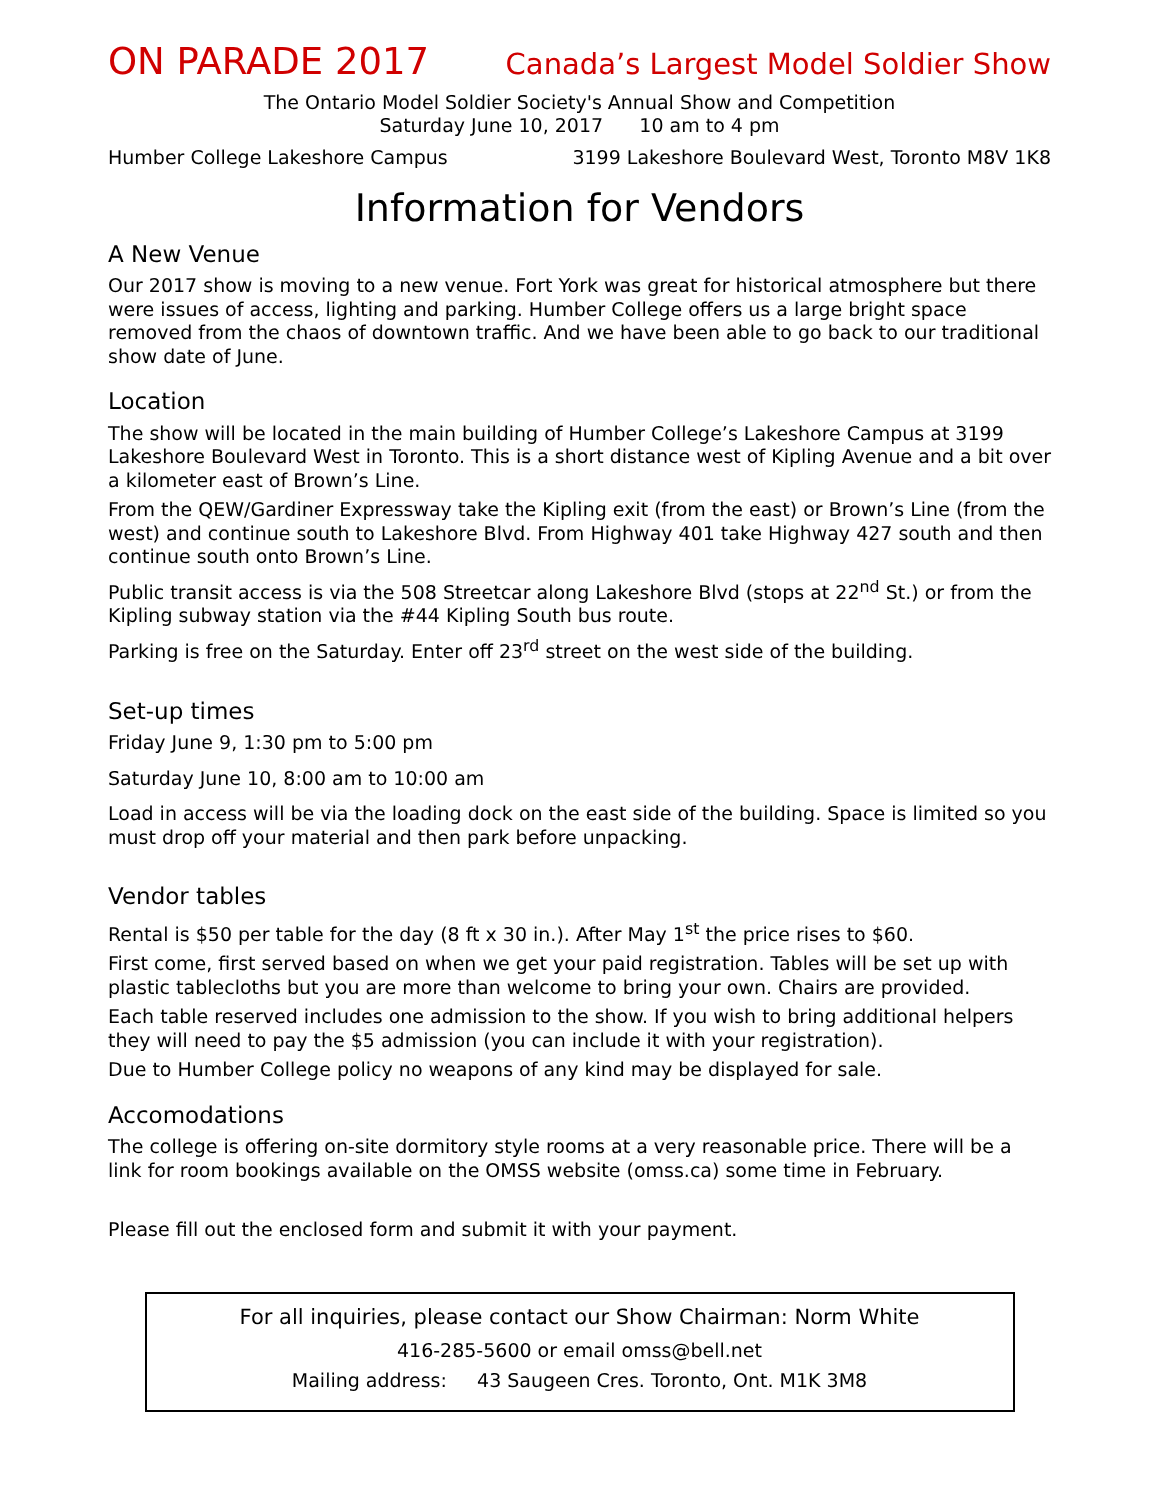ON PARADE 2017 Canada’s Largest Model Soldier Show
The Ontario Model Soldier Society's Annual Show and Competition
Saturday June 10, 2017 10 am to 4 pm
Humber College Lakeshore Campus 3199 Lakeshore Boulevard West, Toronto M8V 1K8
Information for Vendors
A New Venue
Our 2017 show is moving to a new venue. Fort York was great for historical atmosphere but there were issues of access, lighting and parking. Humber College offers us a large bright space removed from the chaos of downtown traffic. And we have been able to go back to our traditional show date of June.
Location
The show will be located in the main building of Humber College’s Lakeshore Campus at 3199 Lakeshore Boulevard West in Toronto. This is a short distance west of Kipling Avenue and a bit over a kilometer east of Brown’s Line.
From the QEW/Gardiner Expressway take the Kipling exit (from the east) or Brown’s Line (from the west) and continue south to Lakeshore Blvd. From Highway 401 take Highway 427 south and then continue south onto Brown’s Line.
Public transit access is via the 508 Streetcar along Lakeshore Blvd (stops at 22<sup>nd</sup> St.) or from the Kipling subway station via the #44 Kipling South bus route.
Parking is free on the Saturday. Enter off 23<sup>rd</sup> street on the west side of the building.
Set-up times
Friday June 9, 1:30 pm to 5:00 pm
Saturday June 10, 8:00 am to 10:00 am
Load in access will be via the loading dock on the east side of the building. Space is limited so you must drop off your material and then park before unpacking.
Vendor tables
Rental is $50 per table for the day (8 ft x 30 in.). After May 1<sup>st</sup> the price rises to $60.
First come, first served based on when we get your paid registration. Tables will be set up with plastic tablecloths but you are more than welcome to bring your own. Chairs are provided.
Each table reserved includes one admission to the show. If you wish to bring additional helpers they will need to pay the $5 admission (you can include it with your registration).
Due to Humber College policy no weapons of any kind may be displayed for sale.
Accomodations
The college is offering on-site dormitory style rooms at a very reasonable price. There will be a link for room bookings available on the OMSS website (omss.ca) some time in February.
Please fill out the enclosed form and submit it with your payment.
For all inquiries, please contact our Show Chairman: Norm White
416-285-5600 or email omss@bell.net
Mailing address: 43 Saugeen Cres. Toronto, Ont. M1K 3M8